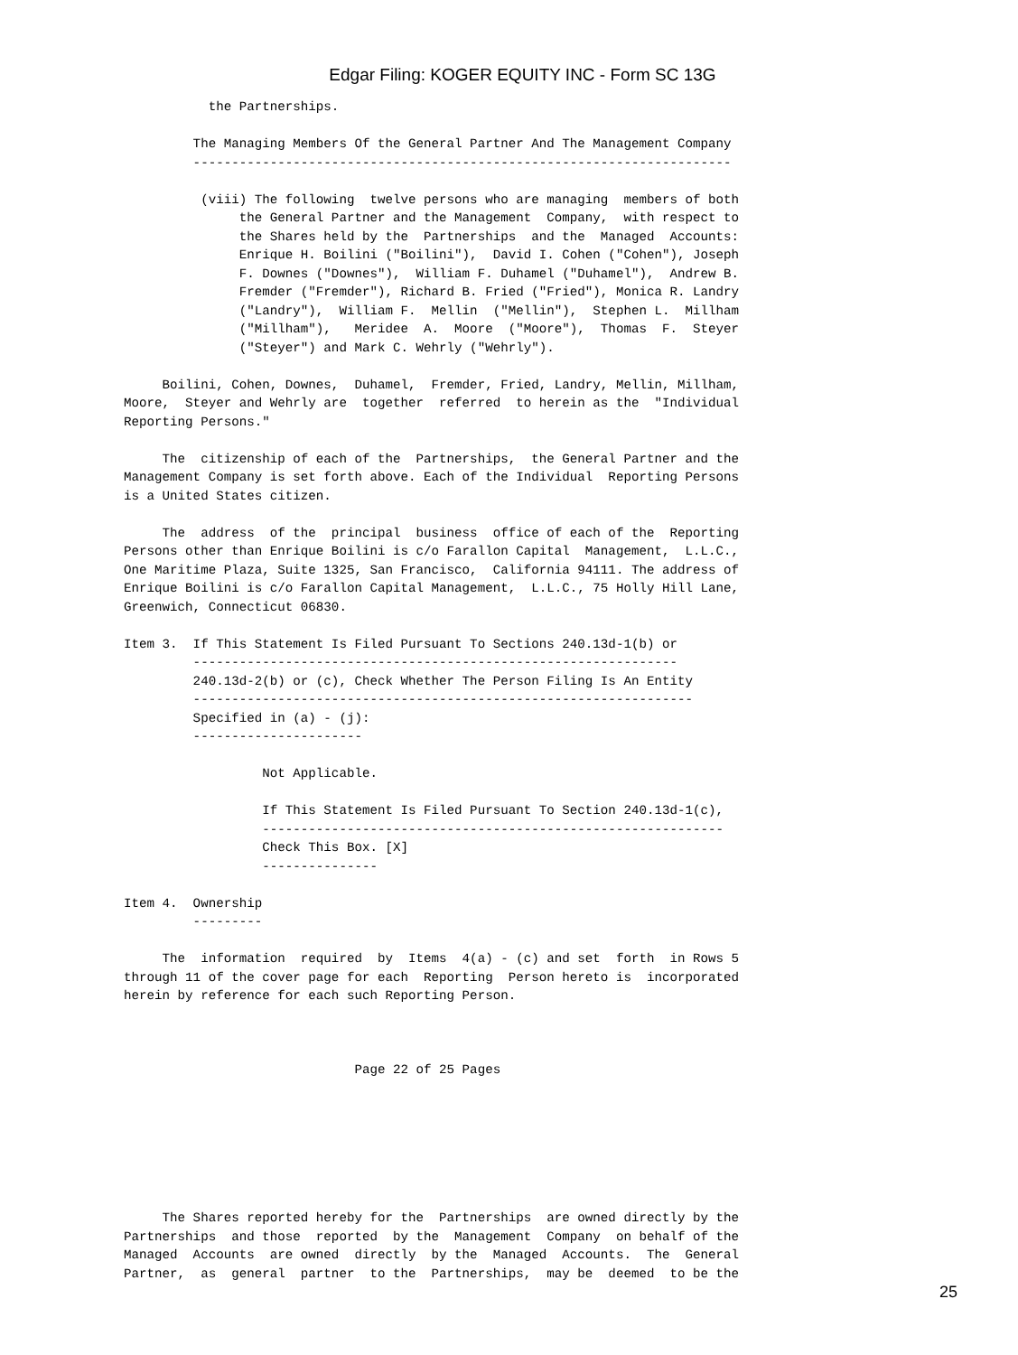Edgar Filing: KOGER EQUITY INC - Form SC 13G
           the Partnerships.

         The Managing Members Of the General Partner And The Management Company
         ----------------------------------------------------------------------

          (viii) The following  twelve persons who are managing  members of both
               the General Partner and the Management  Company,  with respect to
               the Shares held by the  Partnerships  and the  Managed  Accounts:
               Enrique H. Boilini ("Boilini"),  David I. Cohen ("Cohen"), Joseph
               F. Downes ("Downes"),  William F. Duhamel ("Duhamel"),  Andrew B.
               Fremder ("Fremder"), Richard B. Fried ("Fried"), Monica R. Landry
               ("Landry"),  William F.  Mellin  ("Mellin"),  Stephen L.  Millham
               ("Millham"),   Meridee  A.  Moore  ("Moore"),  Thomas  F.  Steyer
               ("Steyer") and Mark C. Wehrly ("Wehrly").

     Boilini, Cohen, Downes,  Duhamel,  Fremder, Fried, Landry, Mellin, Millham,
Moore,  Steyer and Wehrly are  together  referred  to herein as the  "Individual
Reporting Persons."

     The  citizenship of each of the  Partnerships,  the General Partner and the
Management Company is set forth above. Each of the Individual  Reporting Persons
is a United States citizen.

     The  address  of the  principal  business  office of each of the  Reporting
Persons other than Enrique Boilini is c/o Farallon Capital  Management,  L.L.C.,
One Maritime Plaza, Suite 1325, San Francisco,  California 94111. The address of
Enrique Boilini is c/o Farallon Capital Management,  L.L.C., 75 Holly Hill Lane,
Greenwich, Connecticut 06830.

Item 3.  If This Statement Is Filed Pursuant To Sections 240.13d-1(b) or
         ---------------------------------------------------------------
         240.13d-2(b) or (c), Check Whether The Person Filing Is An Entity
         -----------------------------------------------------------------
         Specified in (a) - (j):
         ----------------------

                  Not Applicable.

                  If This Statement Is Filed Pursuant To Section 240.13d-1(c),
                  ------------------------------------------------------------
                  Check This Box. [X]
                  ---------------

Item 4.  Ownership
         ---------

     The  information  required  by  Items  4(a) - (c) and set  forth  in Rows 5
through 11 of the cover page for each  Reporting  Person hereto is  incorporated
herein by reference for each such Reporting Person.



                              Page 22 of 25 Pages







     The Shares reported hereby for the  Partnerships  are owned directly by the
Partnerships  and those  reported  by the  Management  Company  on behalf of the
Managed  Accounts  are owned  directly  by the  Managed  Accounts.  The  General
Partner,  as  general  partner  to the  Partnerships,  may be  deemed  to be the
25